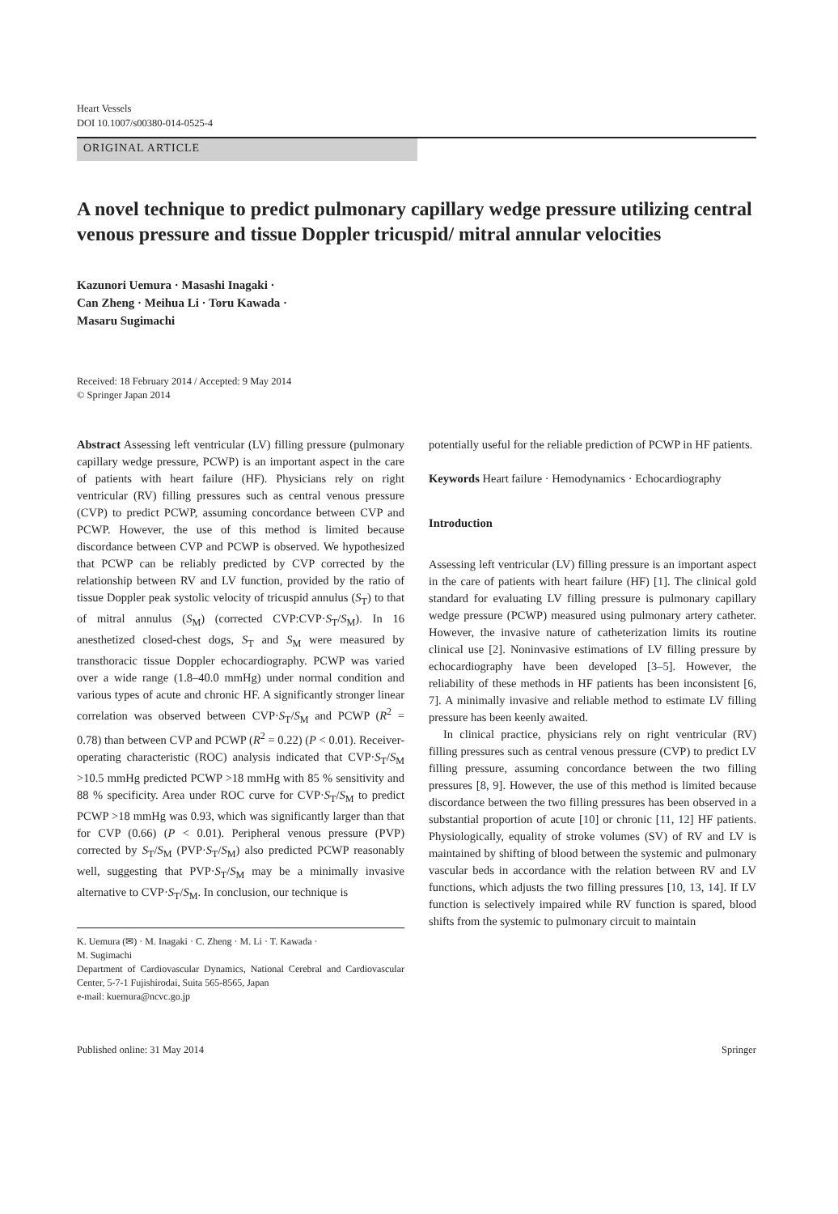Heart Vessels
DOI 10.1007/s00380-014-0525-4
ORIGINAL ARTICLE
A novel technique to predict pulmonary capillary wedge pressure utilizing central venous pressure and tissue Doppler tricuspid/ mitral annular velocities
Kazunori Uemura · Masashi Inagaki ·
Can Zheng · Meihua Li · Toru Kawada ·
Masaru Sugimachi
Received: 18 February 2014 / Accepted: 9 May 2014
© Springer Japan 2014
Abstract Assessing left ventricular (LV) filling pressure (pulmonary capillary wedge pressure, PCWP) is an important aspect in the care of patients with heart failure (HF). Physicians rely on right ventricular (RV) filling pressures such as central venous pressure (CVP) to predict PCWP, assuming concordance between CVP and PCWP. However, the use of this method is limited because discordance between CVP and PCWP is observed. We hypothesized that PCWP can be reliably predicted by CVP corrected by the relationship between RV and LV function, provided by the ratio of tissue Doppler peak systolic velocity of tricuspid annulus (S<sub>T</sub>) to that of mitral annulus (S<sub>M</sub>) (corrected CVP:CVP·S<sub>T</sub>/S<sub>M</sub>). In 16 anesthetized closed-chest dogs, S<sub>T</sub> and S<sub>M</sub> were measured by transthoracic tissue Doppler echocardiography. PCWP was varied over a wide range (1.8–40.0 mmHg) under normal condition and various types of acute and chronic HF. A significantly stronger linear correlation was observed between CVP·S<sub>T</sub>/S<sub>M</sub> and PCWP (R<sup>2</sup> = 0.78) than between CVP and PCWP (R<sup>2</sup> = 0.22) (P < 0.01). Receiver-operating characteristic (ROC) analysis indicated that CVP·S<sub>T</sub>/S<sub>M</sub> >10.5 mmHg predicted PCWP >18 mmHg with 85 % sensitivity and 88 % specificity. Area under ROC curve for CVP·S<sub>T</sub>/S<sub>M</sub> to predict PCWP >18 mmHg was 0.93, which was significantly larger than that for CVP (0.66) (P < 0.01). Peripheral venous pressure (PVP) corrected by S<sub>T</sub>/S<sub>M</sub> (PVP·S<sub>T</sub>/S<sub>M</sub>) also predicted PCWP reasonably well, suggesting that PVP·S<sub>T</sub>/S<sub>M</sub> may be a minimally invasive alternative to CVP·S<sub>T</sub>/S<sub>M</sub>. In conclusion, our technique is
K. Uemura (✉) · M. Inagaki · C. Zheng · M. Li · T. Kawada ·
M. Sugimachi
Department of Cardiovascular Dynamics, National Cerebral and Cardiovascular Center, 5-7-1 Fujishirodai, Suita 565-8565, Japan
e-mail: kuemura@ncvc.go.jp
potentially useful for the reliable prediction of PCWP in HF patients.
Keywords Heart failure · Hemodynamics · Echocardiography
Introduction
Assessing left ventricular (LV) filling pressure is an important aspect in the care of patients with heart failure (HF) [1]. The clinical gold standard for evaluating LV filling pressure is pulmonary capillary wedge pressure (PCWP) measured using pulmonary artery catheter. However, the invasive nature of catheterization limits its routine clinical use [2]. Noninvasive estimations of LV filling pressure by echocardiography have been developed [3–5]. However, the reliability of these methods in HF patients has been inconsistent [6, 7]. A minimally invasive and reliable method to estimate LV filling pressure has been keenly awaited.
In clinical practice, physicians rely on right ventricular (RV) filling pressures such as central venous pressure (CVP) to predict LV filling pressure, assuming concordance between the two filling pressures [8, 9]. However, the use of this method is limited because discordance between the two filling pressures has been observed in a substantial proportion of acute [10] or chronic [11, 12] HF patients. Physiologically, equality of stroke volumes (SV) of RV and LV is maintained by shifting of blood between the systemic and pulmonary vascular beds in accordance with the relation between RV and LV functions, which adjusts the two filling pressures [10, 13, 14]. If LV function is selectively impaired while RV function is spared, blood shifts from the systemic to pulmonary circuit to maintain
Published online: 31 May 2014 Springer